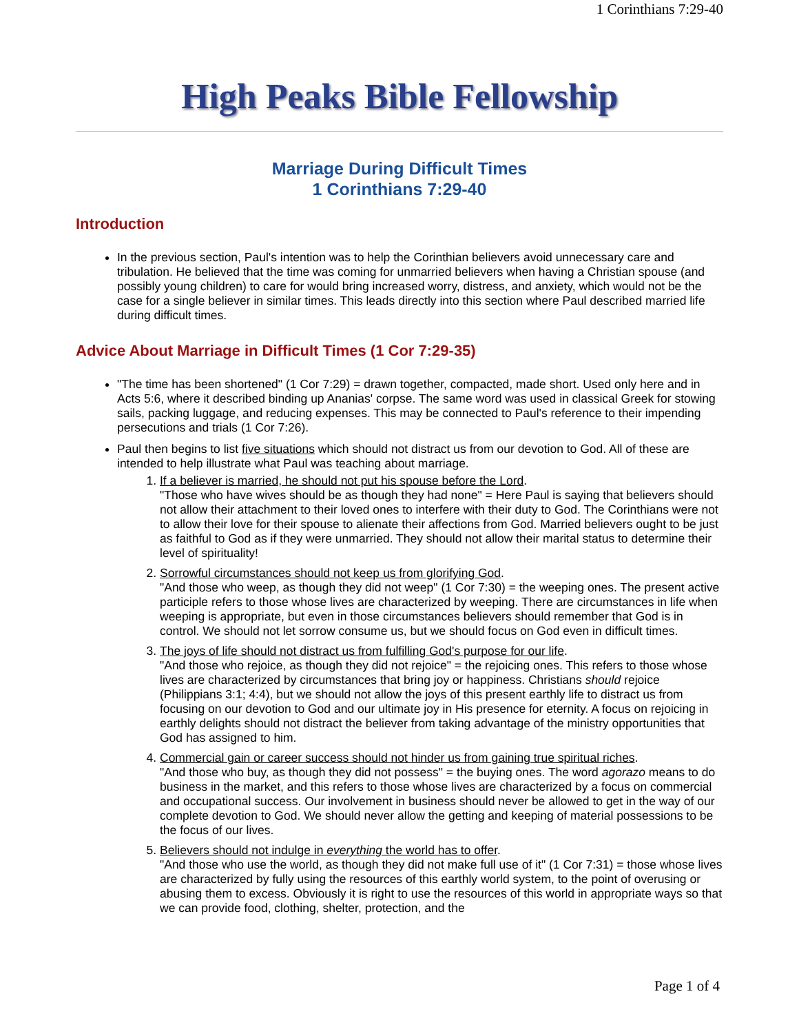1 Corinthians 7:29-40
High Peaks Bible Fellowship
Marriage During Difficult Times
1 Corinthians 7:29-40
Introduction
In the previous section, Paul's intention was to help the Corinthian believers avoid unnecessary care and tribulation. He believed that the time was coming for unmarried believers when having a Christian spouse (and possibly young children) to care for would bring increased worry, distress, and anxiety, which would not be the case for a single believer in similar times. This leads directly into this section where Paul described married life during difficult times.
Advice About Marriage in Difficult Times (1 Cor 7:29-35)
"The time has been shortened" (1 Cor 7:29) = drawn together, compacted, made short. Used only here and in Acts 5:6, where it described binding up Ananias' corpse. The same word was used in classical Greek for stowing sails, packing luggage, and reducing expenses. This may be connected to Paul's reference to their impending persecutions and trials (1 Cor 7:26).
Paul then begins to list five situations which should not distract us from our devotion to God. All of these are intended to help illustrate what Paul was teaching about marriage.
1. If a believer is married, he should not put his spouse before the Lord.
"Those who have wives should be as though they had none" = Here Paul is saying that believers should not allow their attachment to their loved ones to interfere with their duty to God. The Corinthians were not to allow their love for their spouse to alienate their affections from God. Married believers ought to be just as faithful to God as if they were unmarried. They should not allow their marital status to determine their level of spirituality!
2. Sorrowful circumstances should not keep us from glorifying God.
"And those who weep, as though they did not weep" (1 Cor 7:30) = the weeping ones. The present active participle refers to those whose lives are characterized by weeping. There are circumstances in life when weeping is appropriate, but even in those circumstances believers should remember that God is in control. We should not let sorrow consume us, but we should focus on God even in difficult times.
3. The joys of life should not distract us from fulfilling God's purpose for our life.
"And those who rejoice, as though they did not rejoice" = the rejoicing ones. This refers to those whose lives are characterized by circumstances that bring joy or happiness. Christians should rejoice (Philippians 3:1; 4:4), but we should not allow the joys of this present earthly life to distract us from focusing on our devotion to God and our ultimate joy in His presence for eternity. A focus on rejoicing in earthly delights should not distract the believer from taking advantage of the ministry opportunities that God has assigned to him.
4. Commercial gain or career success should not hinder us from gaining true spiritual riches.
"And those who buy, as though they did not possess" = the buying ones. The word agorazo means to do business in the market, and this refers to those whose lives are characterized by a focus on commercial and occupational success. Our involvement in business should never be allowed to get in the way of our complete devotion to God. We should never allow the getting and keeping of material possessions to be the focus of our lives.
5. Believers should not indulge in everything the world has to offer.
"And those who use the world, as though they did not make full use of it" (1 Cor 7:31) = those whose lives are characterized by fully using the resources of this earthly world system, to the point of overusing or abusing them to excess. Obviously it is right to use the resources of this world in appropriate ways so that we can provide food, clothing, shelter, protection, and the
Page 1 of 4